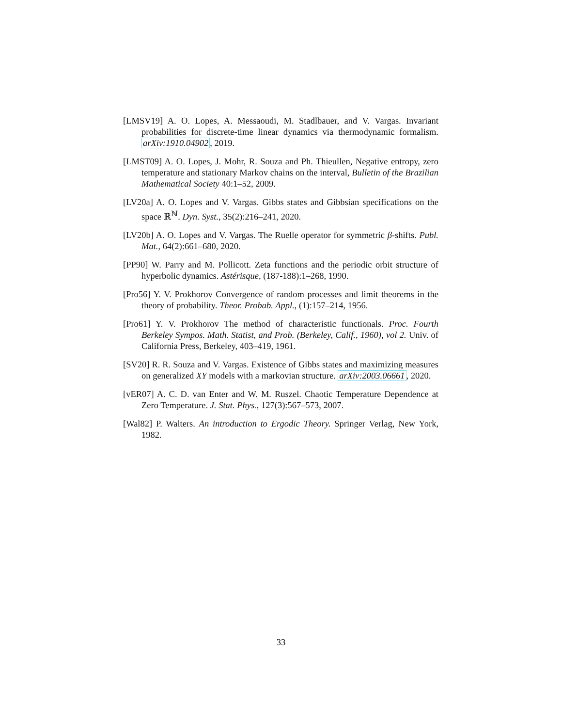[LMSV19] A. O. Lopes, A. Messaoudi, M. Stadlbauer, and V. Vargas. Invariant probabilities for discrete-time linear dynamics via thermodynamic formalism. arXiv:1910.04902, 2019.
[LMST09] A. O. Lopes, J. Mohr, R. Souza and Ph. Thieullen, Negative entropy, zero temperature and stationary Markov chains on the interval, Bulletin of the Brazilian Mathematical Society 40:1–52, 2009.
[LV20a] A. O. Lopes and V. Vargas. Gibbs states and Gibbsian specifications on the space ℝ<sup>ℕ</sup>. Dyn. Syst., 35(2):216–241, 2020.
[LV20b] A. O. Lopes and V. Vargas. The Ruelle operator for symmetric β-shifts. Publ. Mat., 64(2):661–680, 2020.
[PP90] W. Parry and M. Pollicott. Zeta functions and the periodic orbit structure of hyperbolic dynamics. Astérisque, (187-188):1–268, 1990.
[Pro56] Y. V. Prokhorov Convergence of random processes and limit theorems in the theory of probability. Theor. Probab. Appl., (1):157–214, 1956.
[Pro61] Y. V. Prokhorov The method of characteristic functionals. Proc. Fourth Berkeley Sympos. Math. Statist, and Prob. (Berkeley, Calif., 1960), vol 2. Univ. of California Press, Berkeley, 403–419, 1961.
[SV20] R. R. Souza and V. Vargas. Existence of Gibbs states and maximizing measures on generalized XY models with a markovian structure. arXiv:2003.06661, 2020.
[vER07] A. C. D. van Enter and W. M. Ruszel. Chaotic Temperature Dependence at Zero Temperature. J. Stat. Phys., 127(3):567–573, 2007.
[Wal82] P. Walters. An introduction to Ergodic Theory. Springer Verlag, New York, 1982.
33